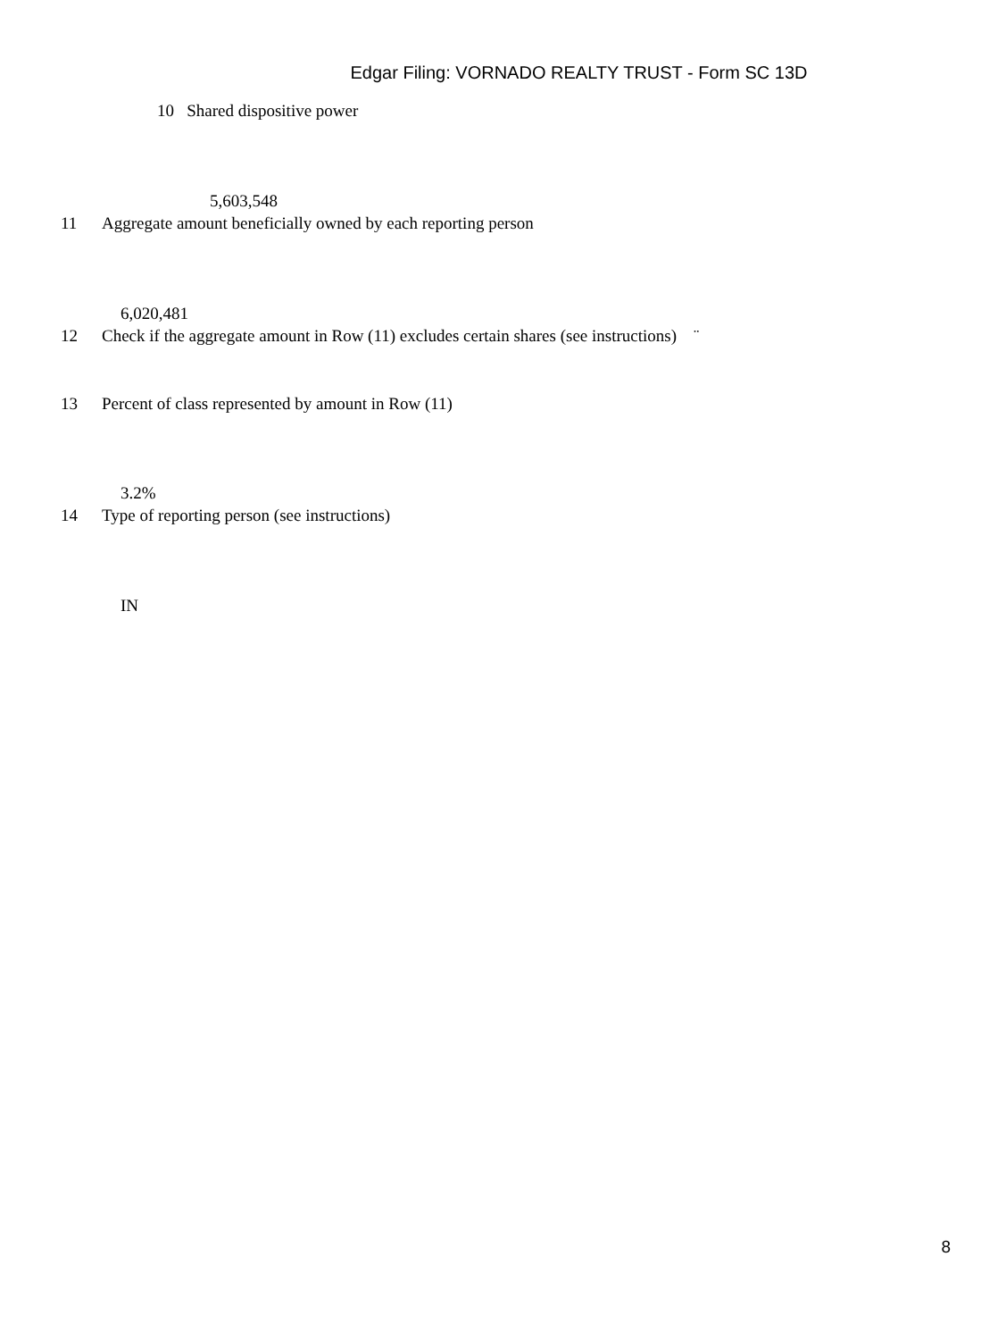Edgar Filing: VORNADO REALTY TRUST - Form SC 13D
10 Shared dispositive power
5,603,548
11 Aggregate amount beneficially owned by each reporting person
6,020,481
12 Check if the aggregate amount in Row (11) excludes certain shares (see instructions) ¨
13 Percent of class represented by amount in Row (11)
3.2%
14 Type of reporting person (see instructions)
IN
8